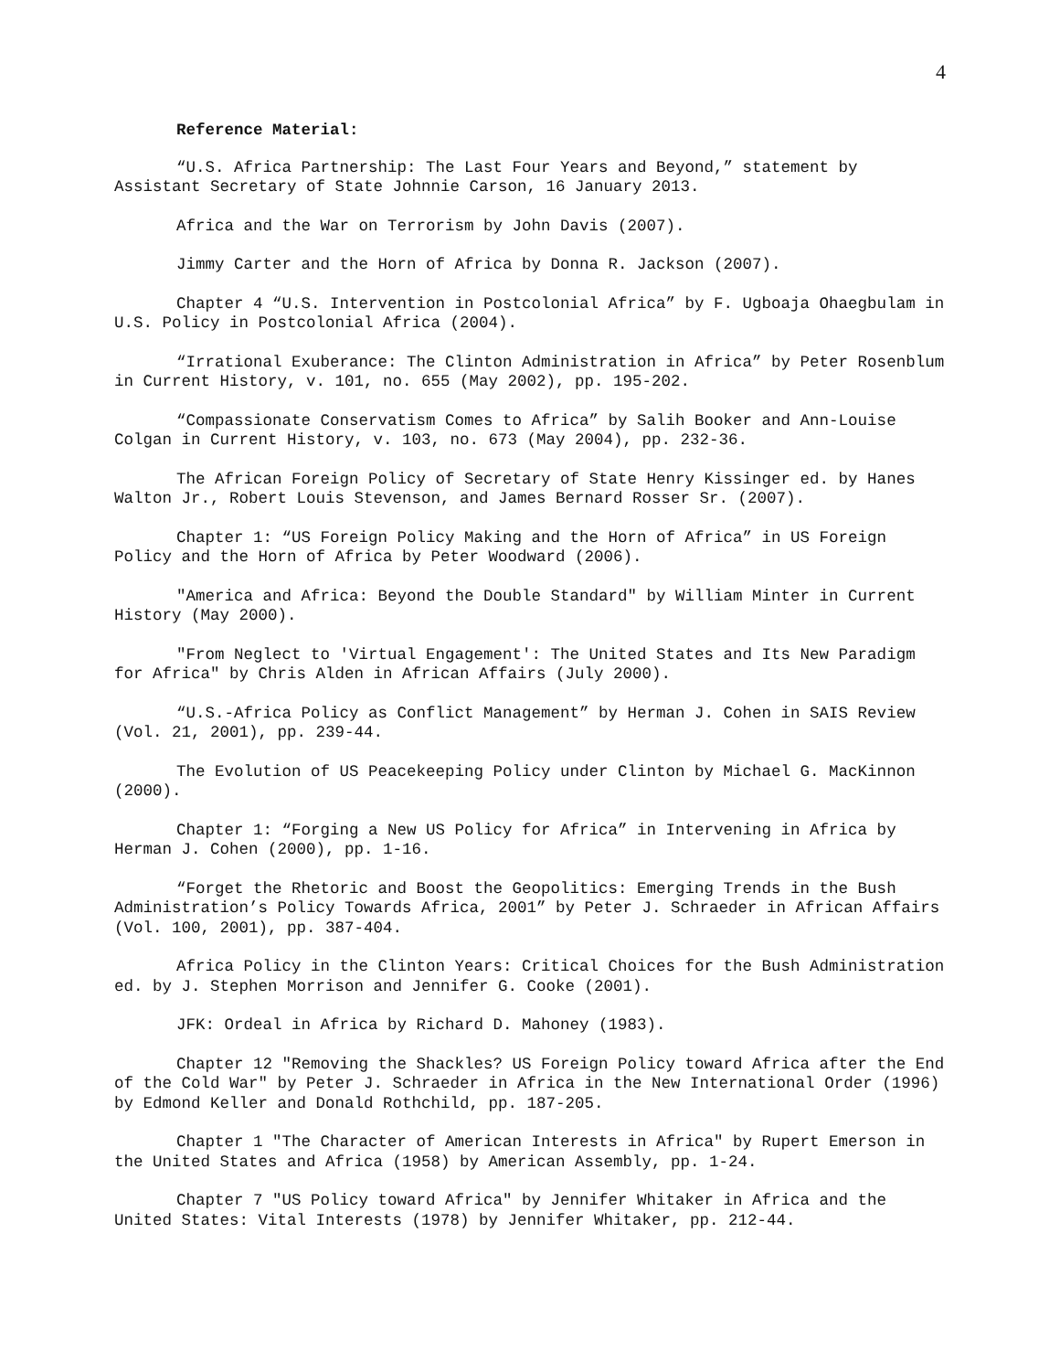4
Reference Material:
“U.S. Africa Partnership: The Last Four Years and Beyond,” statement by Assistant Secretary of State Johnnie Carson, 16 January 2013.
Africa and the War on Terrorism by John Davis (2007).
Jimmy Carter and the Horn of Africa by Donna R. Jackson (2007).
Chapter 4 “U.S. Intervention in Postcolonial Africa” by F. Ugboaja Ohaegbulam in U.S. Policy in Postcolonial Africa (2004).
“Irrational Exuberance: The Clinton Administration in Africa” by Peter Rosenblum in Current History, v. 101, no. 655 (May 2002), pp. 195-202.
“Compassionate Conservatism Comes to Africa” by Salih Booker and Ann-Louise Colgan in Current History, v. 103, no. 673 (May 2004), pp. 232-36.
The African Foreign Policy of Secretary of State Henry Kissinger ed. by Hanes Walton Jr., Robert Louis Stevenson, and James Bernard Rosser Sr. (2007).
Chapter 1: “US Foreign Policy Making and the Horn of Africa” in US Foreign Policy and the Horn of Africa by Peter Woodward (2006).
"America and Africa: Beyond the Double Standard" by William Minter in Current History (May 2000).
"From Neglect to 'Virtual Engagement': The United States and Its New Paradigm for Africa" by Chris Alden in African Affairs (July 2000).
“U.S.-Africa Policy as Conflict Management” by Herman J. Cohen in SAIS Review (Vol. 21, 2001), pp. 239-44.
The Evolution of US Peacekeeping Policy under Clinton by Michael G. MacKinnon (2000).
Chapter 1: “Forging a New US Policy for Africa” in Intervening in Africa by Herman J. Cohen (2000), pp. 1-16.
“Forget the Rhetoric and Boost the Geopolitics: Emerging Trends in the Bush Administration’s Policy Towards Africa, 2001” by Peter J. Schraeder in African Affairs (Vol. 100, 2001), pp. 387-404.
Africa Policy in the Clinton Years: Critical Choices for the Bush Administration ed. by J. Stephen Morrison and Jennifer G. Cooke (2001).
JFK: Ordeal in Africa by Richard D. Mahoney (1983).
Chapter 12 "Removing the Shackles? US Foreign Policy toward Africa after the End of the Cold War" by Peter J. Schraeder in Africa in the New International Order (1996) by Edmond Keller and Donald Rothchild, pp. 187-205.
Chapter 1 "The Character of American Interests in Africa" by Rupert Emerson in the United States and Africa (1958) by American Assembly, pp. 1-24.
Chapter 7 "US Policy toward Africa" by Jennifer Whitaker in Africa and the United States: Vital Interests (1978) by Jennifer Whitaker, pp. 212-44.